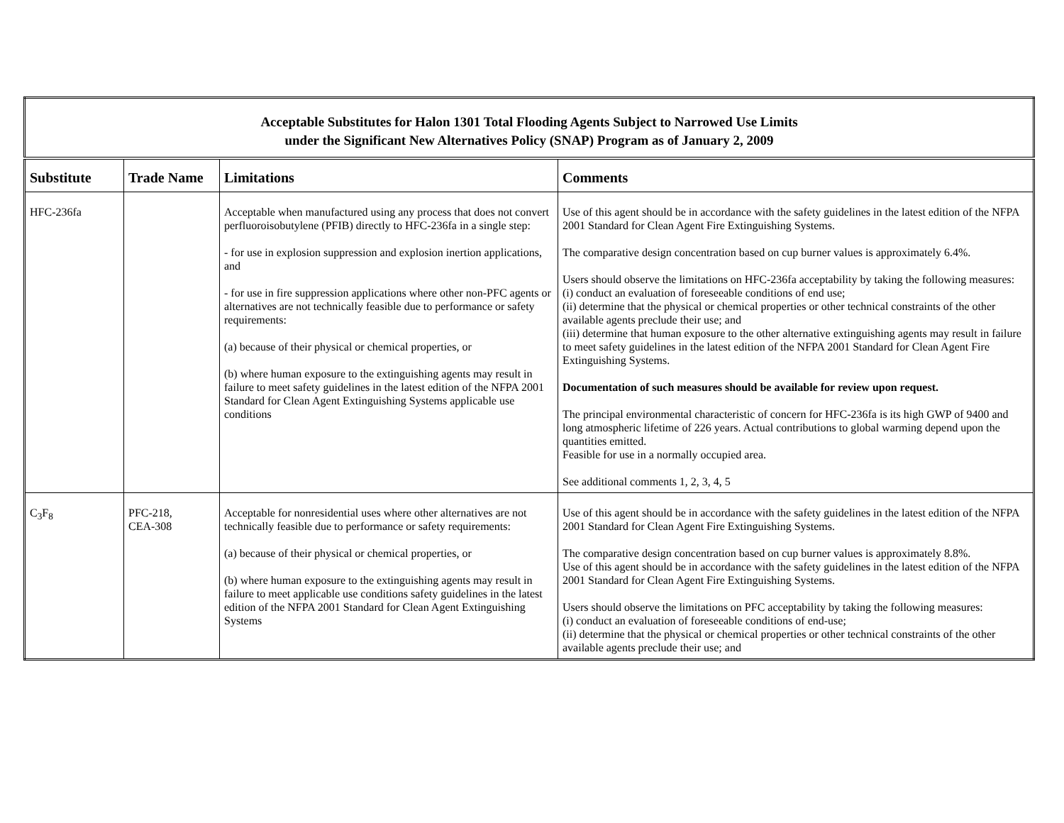| Acceptable Substitutes for Halon 1301 Total Flooding Agents Subject to Narrowed Use Limits under the Significant New Alternatives Policy (SNAP) Program as of January 2, 2009 | | | |
| Substitute | Trade Name | Limitations | Comments |
| HFC-236fa | | Acceptable when manufactured using any process that does not convert perfluoroisobutylene (PFIB) directly to HFC-236fa in a single step: - for use in explosion suppression and explosion inertion applications, and - for use in fire suppression applications where other non-PFC agents or alternatives are not technically feasible due to performance or safety requirements: (a) because of their physical or chemical properties, or (b) where human exposure to the extinguishing agents may result in failure to meet safety guidelines in the latest edition of the NFPA 2001 Standard for Clean Agent Extinguishing Systems applicable use conditions | Use of this agent should be in accordance with the safety guidelines in the latest edition of the NFPA 2001 Standard for Clean Agent Fire Extinguishing Systems. The comparative design concentration based on cup burner values is approximately 6.4%. Users should observe the limitations on HFC-236fa acceptability by taking the following measures: (i) conduct an evaluation of foreseeable conditions of end use; (ii) determine that the physical or chemical properties or other technical constraints of the other available agents preclude their use; and (iii) determine that human exposure to the other alternative extinguishing agents may result in failure to meet safety guidelines in the latest edition of the NFPA 2001 Standard for Clean Agent Fire Extinguishing Systems. Documentation of such measures should be available for review upon request. The principal environmental characteristic of concern for HFC-236fa is its high GWP of 9400 and long atmospheric lifetime of 226 years. Actual contributions to global warming depend upon the quantities emitted. Feasible for use in a normally occupied area. See additional comments 1, 2, 3, 4, 5 |
| C<sub>3</sub>F<sub>8</sub> | PFC-218, CEA-308 | Acceptable for nonresidential uses where other alternatives are not technically feasible due to performance or safety requirements: (a) because of their physical or chemical properties, or (b) where human exposure to the extinguishing agents may result in failure to meet applicable use conditions safety guidelines in the latest edition of the NFPA 2001 Standard for Clean Agent Extinguishing Systems | Use of this agent should be in accordance with the safety guidelines in the latest edition of the NFPA 2001 Standard for Clean Agent Fire Extinguishing Systems. The comparative design concentration based on cup burner values is approximately 8.8%. Use of this agent should be in accordance with the safety guidelines in the latest edition of the NFPA 2001 Standard for Clean Agent Fire Extinguishing Systems. Users should observe the limitations on PFC acceptability by taking the following measures: (i) conduct an evaluation of foreseeable conditions of end-use; (ii) determine that the physical or chemical properties or other technical constraints of the other available agents preclude their use; and |